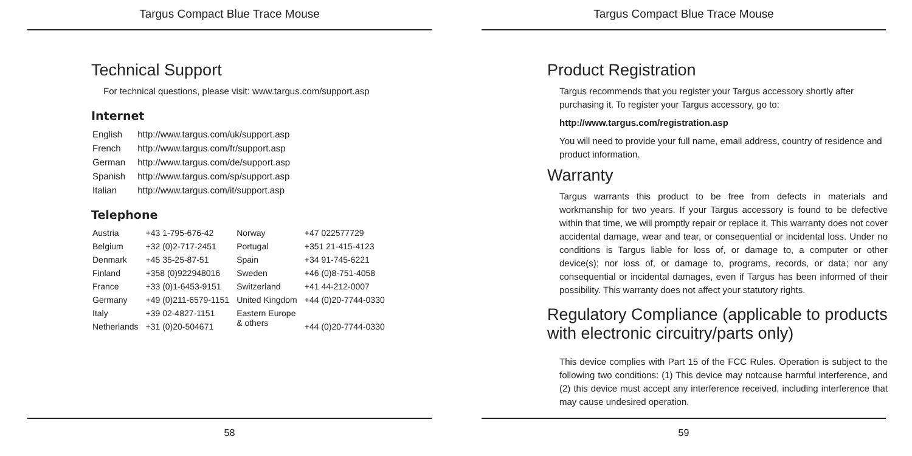Targus Compact Blue Trace Mouse
Technical Support
For technical questions, please visit: www.targus.com/support.asp
Internet
| English | http://www.targus.com/uk/support.asp |
| French | http://www.targus.com/fr/support.asp |
| German | http://www.targus.com/de/support.asp |
| Spanish | http://www.targus.com/sp/support.asp |
| Italian | http://www.targus.com/it/support.asp |
Telephone
| Austria | +43 1-795-676-42 | Norway | +47 022577729 |
| Belgium | +32 (0)2-717-2451 | Portugal | +351 21-415-4123 |
| Denmark | +45 35-25-87-51 | Spain | +34 91-745-6221 |
| Finland | +358 (0)922948016 | Sweden | +46 (0)8-751-4058 |
| France | +33 (0)1-6453-9151 | Switzerland | +41 44-212-0007 |
| Germany | +49 (0)211-6579-1151 | United Kingdom | +44 (0)20-7744-0330 |
| Italy | +39 02-4827-1151 | Eastern Europe & others | |
| Netherlands | +31 (0)20-504671 | | +44 (0)20-7744-0330 |
58
Targus Compact Blue Trace Mouse
Product Registration
Targus recommends that you register your Targus accessory shortly after purchasing it. To register your Targus accessory, go to:
http://www.targus.com/registration.asp
You will need to provide your full name, email address, country of residence and product information.
Warranty
Targus warrants this product to be free from defects in materials and workmanship for two years. If your Targus accessory is found to be defective within that time, we will promptly repair or replace it. This warranty does not cover accidental damage, wear and tear, or consequential or incidental loss. Under no conditions is Targus liable for loss of, or damage to, a computer or other device(s); nor loss of, or damage to, programs, records, or data; nor any consequential or incidental damages, even if Targus has been informed of their possibility. This warranty does not affect your statutory rights.
Regulatory Compliance (applicable to products with electronic circuitry/parts only)
This device complies with Part 15 of the FCC Rules. Operation is subject to the following two conditions: (1) This device may notcause harmful interference, and (2) this device must accept any interference received, including interference that may cause undesired operation.
59